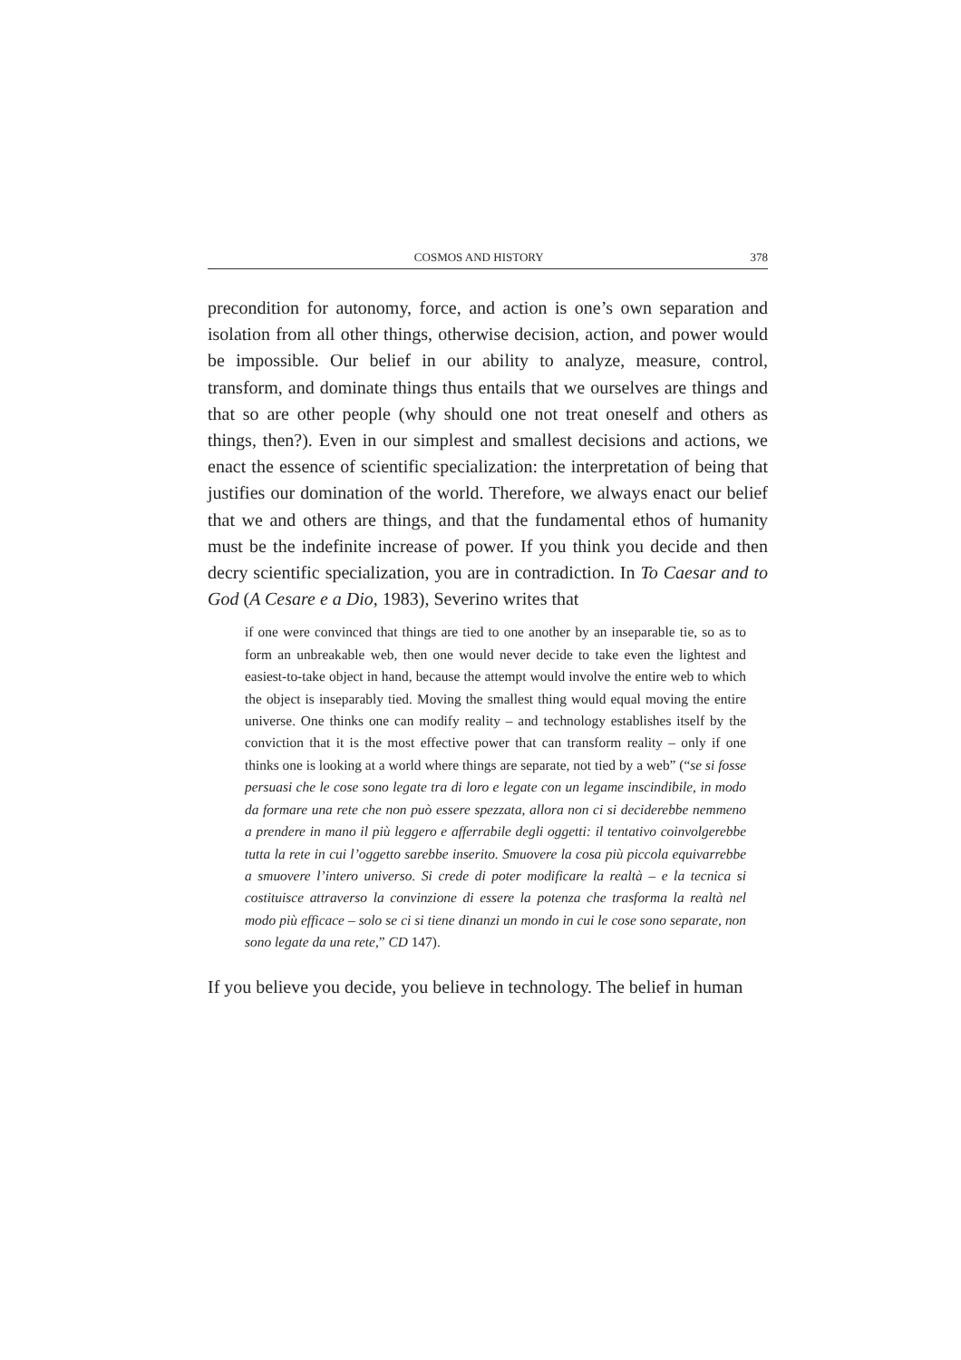COSMOS AND HISTORY 378
precondition for autonomy, force, and action is one’s own separation and isolation from all other things, otherwise decision, action, and power would be impossible. Our belief in our ability to analyze, measure, control, transform, and dominate things thus entails that we ourselves are things and that so are other people (why should one not treat oneself and others as things, then?). Even in our simplest and smallest decisions and actions, we enact the essence of scientific specialization: the interpretation of being that justifies our domination of the world. Therefore, we always enact our belief that we and others are things, and that the fundamental ethos of humanity must be the indefinite increase of power. If you think you decide and then decry scientific specialization, you are in contradiction. In To Caesar and to God (A Cesare e a Dio, 1983), Severino writes that
if one were convinced that things are tied to one another by an inseparable tie, so as to form an unbreakable web, then one would never decide to take even the lightest and easiest-to-take object in hand, because the attempt would involve the entire web to which the object is inseparably tied. Moving the smallest thing would equal moving the entire universe. One thinks one can modify reality – and technology establishes itself by the conviction that it is the most effective power that can transform reality – only if one thinks one is looking at a world where things are separate, not tied by a web” (“se si fosse persuasi che le cose sono legate tra di loro e legate con un legame inscindibile, in modo da formare una rete che non può essere spezzata, allora non ci si deciderebbe nemmeno a prendere in mano il più leggero e afferrabile degli oggetti: il tentativo coinvolgerebbe tutta la rete in cui l’oggetto sarebbe inserito. Smuovere la cosa più piccola equivarrebbe a smuovere l’intero universo. Si crede di poter modificare la realtà – e la tecnica si costituisce attraverso la convinzione di essere la potenza che trasforma la realtà nel modo più efficace – solo se ci si tiene dinanzi un mondo in cui le cose sono separate, non sono legate da una rete,” CD 147).
If you believe you decide, you believe in technology. The belief in human